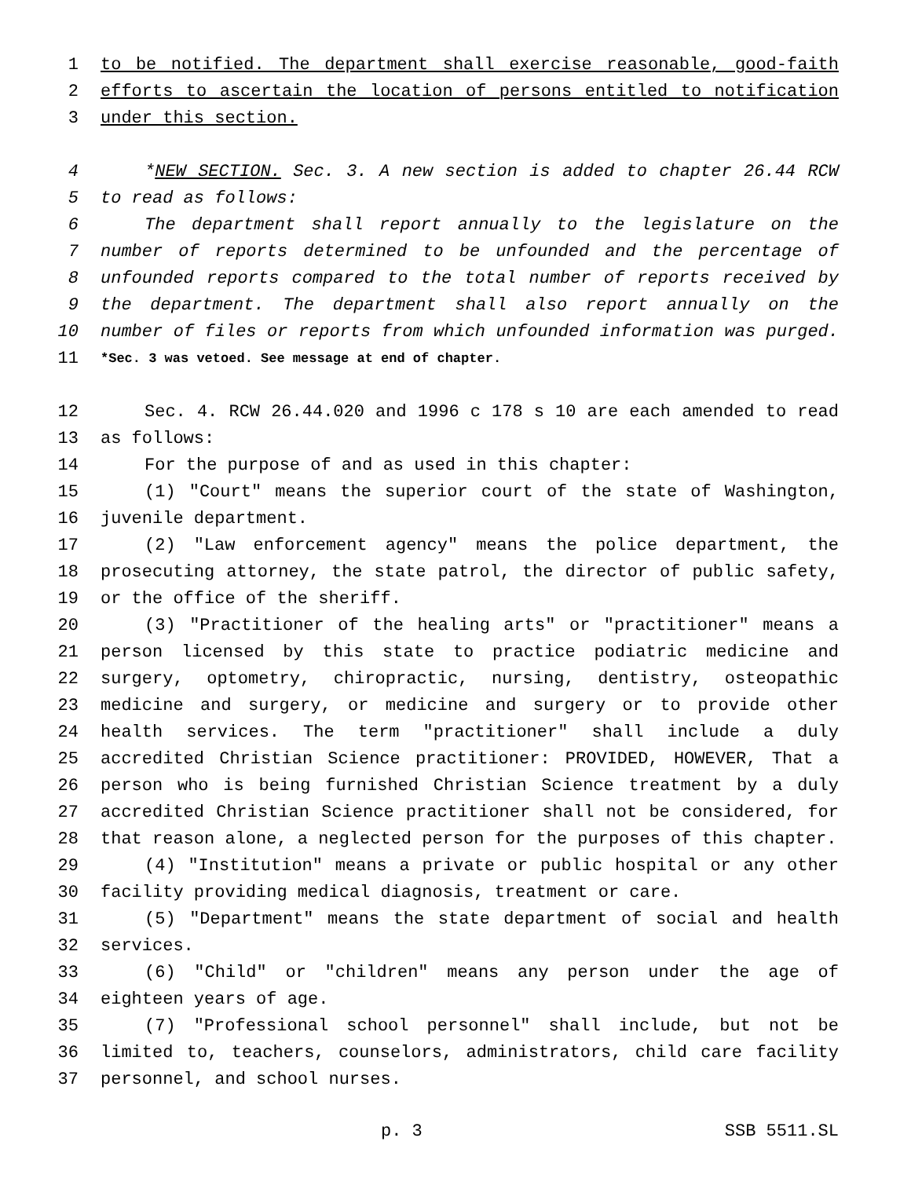1 to be notified. The department shall exercise reasonable, good-faith
2 efforts to ascertain the location of persons entitled to notification
3 under this section.
4 *NEW SECTION. Sec. 3. A new section is added to chapter 26.44 RCW
5 to read as follows:
6 The department shall report annually to the legislature on the
7 number of reports determined to be unfounded and the percentage of
8 unfounded reports compared to the total number of reports received by
9 the department. The department shall also report annually on the
10 number of files or reports from which unfounded information was purged.
11 *Sec. 3 was vetoed. See message at end of chapter.
12 Sec. 4. RCW 26.44.020 and 1996 c 178 s 10 are each amended to read
13 as follows:
14 For the purpose of and as used in this chapter:
15 (1) "Court" means the superior court of the state of Washington,
16 juvenile department.
17 (2) "Law enforcement agency" means the police department, the
18 prosecuting attorney, the state patrol, the director of public safety,
19 or the office of the sheriff.
20 (3) "Practitioner of the healing arts" or "practitioner" means a
21 person licensed by this state to practice podiatric medicine and
22 surgery, optometry, chiropractic, nursing, dentistry, osteopathic
23 medicine and surgery, or medicine and surgery or to provide other
24 health services. The term "practitioner" shall include a duly
25 accredited Christian Science practitioner: PROVIDED, HOWEVER, That a
26 person who is being furnished Christian Science treatment by a duly
27 accredited Christian Science practitioner shall not be considered, for
28 that reason alone, a neglected person for the purposes of this chapter.
29 (4) "Institution" means a private or public hospital or any other
30 facility providing medical diagnosis, treatment or care.
31 (5) "Department" means the state department of social and health
32 services.
33 (6) "Child" or "children" means any person under the age of
34 eighteen years of age.
35 (7) "Professional school personnel" shall include, but not be
36 limited to, teachers, counselors, administrators, child care facility
37 personnel, and school nurses.
p. 3 SSB 5511.SL